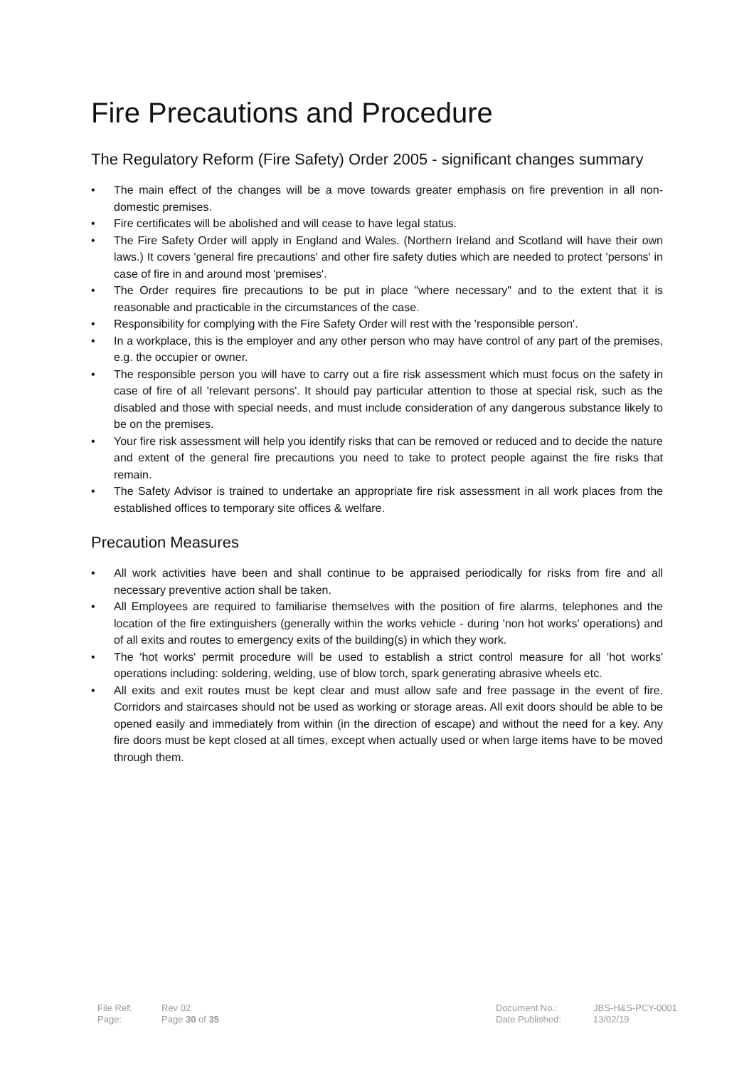Fire Precautions and Procedure
The Regulatory Reform (Fire Safety) Order 2005 - significant changes summary
• The main effect of the changes will be a move towards greater emphasis on fire prevention in all non-domestic premises.
• Fire certificates will be abolished and will cease to have legal status.
• The Fire Safety Order will apply in England and Wales. (Northern Ireland and Scotland will have their own laws.) It covers 'general fire precautions' and other fire safety duties which are needed to protect 'persons' in case of fire in and around most 'premises'.
• The Order requires fire precautions to be put in place "where necessary" and to the extent that it is reasonable and practicable in the circumstances of the case.
• Responsibility for complying with the Fire Safety Order will rest with the 'responsible person'.
• In a workplace, this is the employer and any other person who may have control of any part of the premises, e.g. the occupier or owner.
• The responsible person you will have to carry out a fire risk assessment which must focus on the safety in case of fire of all 'relevant persons'. It should pay particular attention to those at special risk, such as the disabled and those with special needs, and must include consideration of any dangerous substance likely to be on the premises.
• Your fire risk assessment will help you identify risks that can be removed or reduced and to decide the nature and extent of the general fire precautions you need to take to protect people against the fire risks that remain.
• The Safety Advisor is trained to undertake an appropriate fire risk assessment in all work places from the established offices to temporary site offices & welfare.
Precaution Measures
• All work activities have been and shall continue to be appraised periodically for risks from fire and all necessary preventive action shall be taken.
• All Employees are required to familiarise themselves with the position of fire alarms, telephones and the location of the fire extinguishers (generally within the works vehicle - during 'non hot works' operations) and of all exits and routes to emergency exits of the building(s) in which they work.
• The 'hot works' permit procedure will be used to establish a strict control measure for all 'hot works' operations including: soldering, welding, use of blow torch, spark generating abrasive wheels etc.
• All exits and exit routes must be kept clear and must allow safe and free passage in the event of fire. Corridors and staircases should not be used as working or storage areas. All exit doors should be able to be opened easily and immediately from within (in the direction of escape) and without the need for a key. Any fire doors must be kept closed at all times, except when actually used or when large items have to be moved through them.
File Ref:
Page:
Rev 02
Page 30 of 35
Document No.:
Date Published:
JBS-H&S-PCY-0001
13/02/19